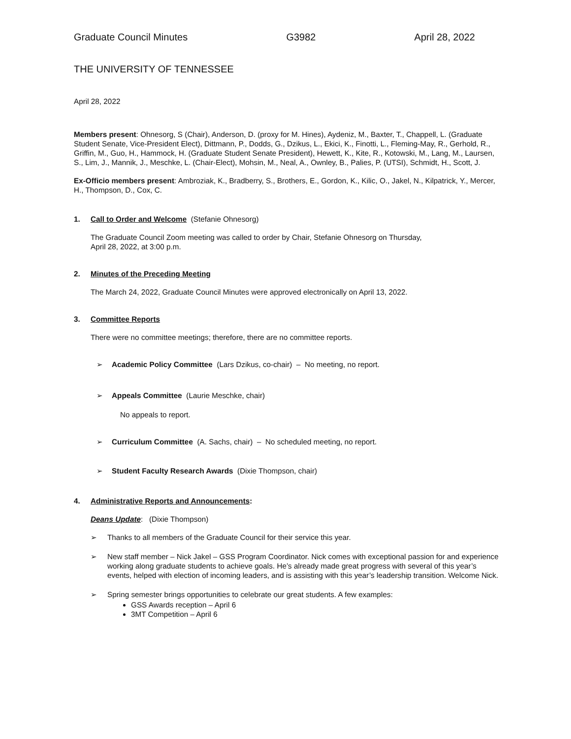Graduate Council Minutes G3982 April 28, 2022
THE UNIVERSITY OF TENNESSEE
April 28, 2022
Members present: Ohnesorg, S (Chair), Anderson, D. (proxy for M. Hines), Aydeniz, M., Baxter, T., Chappell, L. (Graduate Student Senate, Vice-President Elect), Dittmann, P., Dodds, G., Dzikus, L., Ekici, K., Finotti, L., Fleming-May, R., Gerhold, R., Griffin, M., Guo, H., Hammock, H. (Graduate Student Senate President), Hewett, K., Kite, R., Kotowski, M., Lang, M., Laursen, S., Lim, J., Mannik, J., Meschke, L. (Chair-Elect), Mohsin, M., Neal, A., Ownley, B., Palies, P. (UTSI), Schmidt, H., Scott, J.
Ex-Officio members present: Ambroziak, K., Bradberry, S., Brothers, E., Gordon, K., Kilic, O., Jakel, N., Kilpatrick, Y., Mercer, H., Thompson, D., Cox, C.
1. Call to Order and Welcome (Stefanie Ohnesorg)
The Graduate Council Zoom meeting was called to order by Chair, Stefanie Ohnesorg on Thursday,
April 28, 2022, at 3:00 p.m.
2. Minutes of the Preceding Meeting
The March 24, 2022, Graduate Council Minutes were approved electronically on April 13, 2022.
3. Committee Reports
There were no committee meetings; therefore, there are no committee reports.
➢ Academic Policy Committee (Lars Dzikus, co-chair) – No meeting, no report.
➢ Appeals Committee (Laurie Meschke, chair)
No appeals to report.
➢ Curriculum Committee (A. Sachs, chair) – No scheduled meeting, no report.
➢ Student Faculty Research Awards (Dixie Thompson, chair)
4. Administrative Reports and Announcements:
Deans Update: (Dixie Thompson)
➢ Thanks to all members of the Graduate Council for their service this year.
➢ New staff member – Nick Jakel – GSS Program Coordinator. Nick comes with exceptional passion for and experience working along graduate students to achieve goals. He’s already made great progress with several of this year’s events, helped with election of incoming leaders, and is assisting with this year’s leadership transition. Welcome Nick.
➢ Spring semester brings opportunities to celebrate our great students. A few examples:
GSS Awards reception – April 6
3MT Competition – April 6